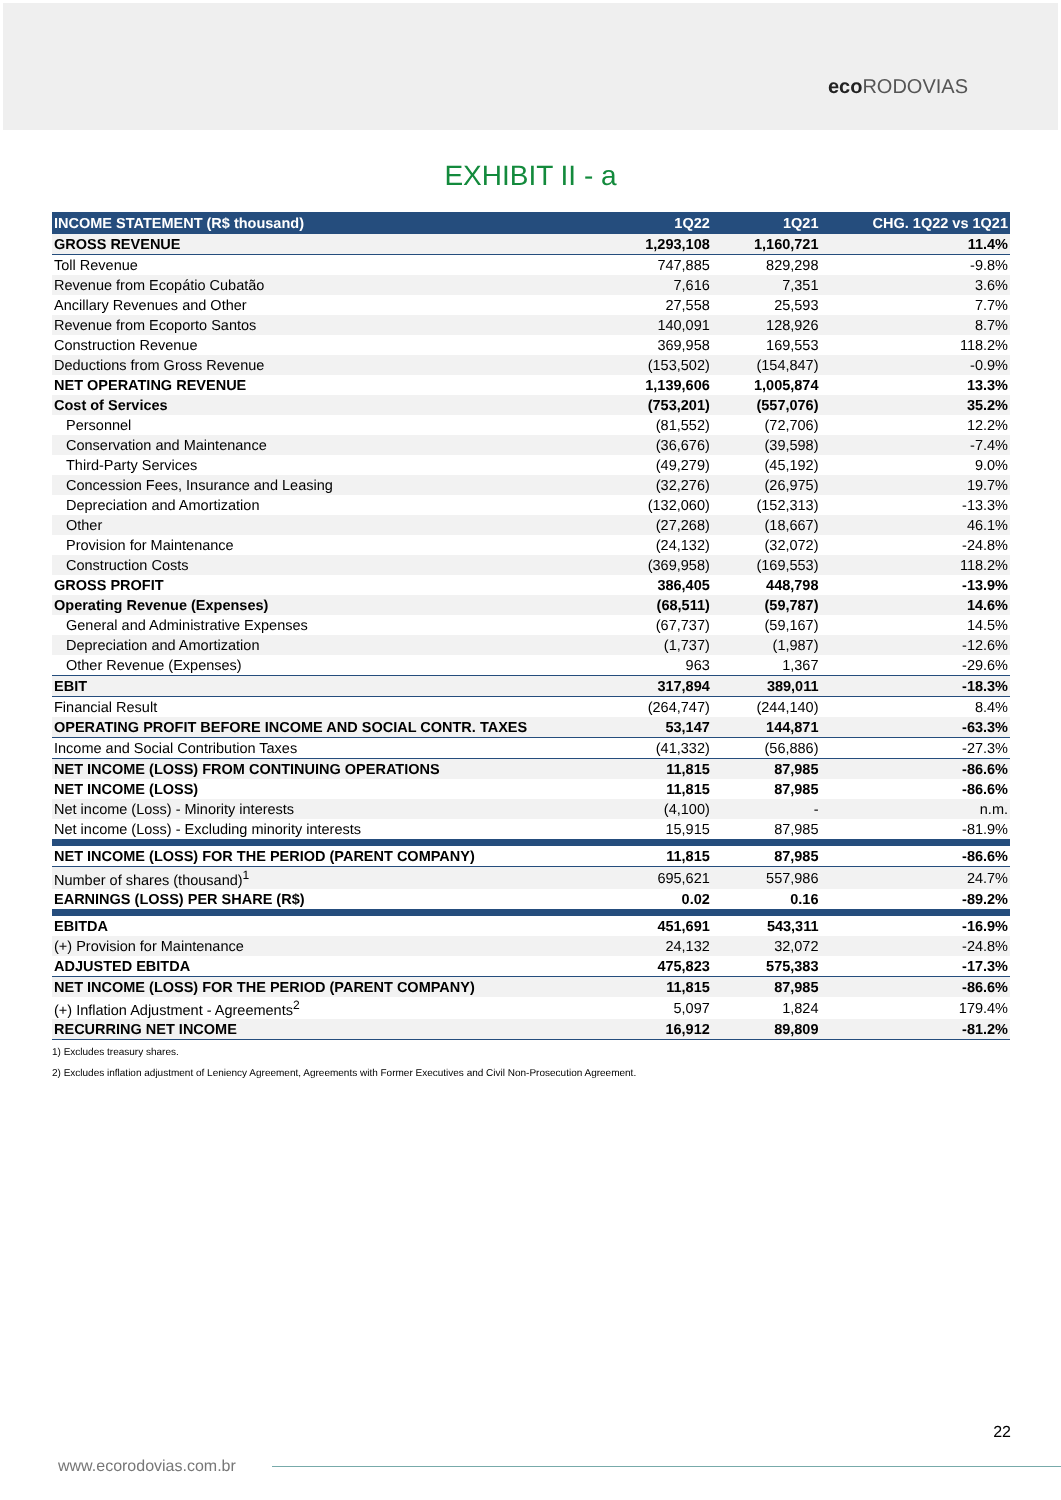eco RODOVIAS
EXHIBIT II - a
| INCOME STATEMENT (R$ thousand) | 1Q22 | 1Q21 | CHG. 1Q22 vs 1Q21 |
| --- | --- | --- | --- |
| GROSS REVENUE | 1,293,108 | 1,160,721 | 11.4% |
| Toll Revenue | 747,885 | 829,298 | -9.8% |
| Revenue from Ecopátio Cubatão | 7,616 | 7,351 | 3.6% |
| Ancillary Revenues and Other | 27,558 | 25,593 | 7.7% |
| Revenue from Ecoporto Santos | 140,091 | 128,926 | 8.7% |
| Construction Revenue | 369,958 | 169,553 | 118.2% |
| Deductions from Gross Revenue | (153,502) | (154,847) | -0.9% |
| NET OPERATING REVENUE | 1,139,606 | 1,005,874 | 13.3% |
| Cost of Services | (753,201) | (557,076) | 35.2% |
| Personnel | (81,552) | (72,706) | 12.2% |
| Conservation and Maintenance | (36,676) | (39,598) | -7.4% |
| Third-Party Services | (49,279) | (45,192) | 9.0% |
| Concession Fees, Insurance and Leasing | (32,276) | (26,975) | 19.7% |
| Depreciation and Amortization | (132,060) | (152,313) | -13.3% |
| Other | (27,268) | (18,667) | 46.1% |
| Provision for Maintenance | (24,132) | (32,072) | -24.8% |
| Construction Costs | (369,958) | (169,553) | 118.2% |
| GROSS PROFIT | 386,405 | 448,798 | -13.9% |
| Operating Revenue (Expenses) | (68,511) | (59,787) | 14.6% |
| General and Administrative Expenses | (67,737) | (59,167) | 14.5% |
| Depreciation and Amortization | (1,737) | (1,987) | -12.6% |
| Other Revenue (Expenses) | 963 | 1,367 | -29.6% |
| EBIT | 317,894 | 389,011 | -18.3% |
| Financial Result | (264,747) | (244,140) | 8.4% |
| OPERATING PROFIT BEFORE INCOME AND SOCIAL CONTR. TAXES | 53,147 | 144,871 | -63.3% |
| Income and Social Contribution Taxes | (41,332) | (56,886) | -27.3% |
| NET INCOME (LOSS) FROM CONTINUING OPERATIONS | 11,815 | 87,985 | -86.6% |
| NET INCOME (LOSS) | 11,815 | 87,985 | -86.6% |
| Net income (Loss) - Minority interests | (4,100) | - | n.m. |
| Net income (Loss) - Excluding minority interests | 15,915 | 87,985 | -81.9% |
| NET INCOME (LOSS) FOR THE PERIOD (PARENT COMPANY) | 11,815 | 87,985 | -86.6% |
| Number of shares (thousand)<sup>1</sup> | 695,621 | 557,986 | 24.7% |
| EARNINGS (LOSS) PER SHARE (R$) | 0.02 | 0.16 | -89.2% |
| EBITDA | 451,691 | 543,311 | -16.9% |
| (+) Provision for Maintenance | 24,132 | 32,072 | -24.8% |
| ADJUSTED EBITDA | 475,823 | 575,383 | -17.3% |
| NET INCOME (LOSS) FOR THE PERIOD (PARENT COMPANY) | 11,815 | 87,985 | -86.6% |
| (+) Inflation Adjustment - Agreements<sup>2</sup> | 5,097 | 1,824 | 179.4% |
| RECURRING NET INCOME | 16,912 | 89,809 | -81.2% |
1) Excludes treasury shares.
2) Excludes inflation adjustment of Leniency Agreement, Agreements with Former Executives and Civil Non-Prosecution Agreement.
22
www.ecorodovias.com.br